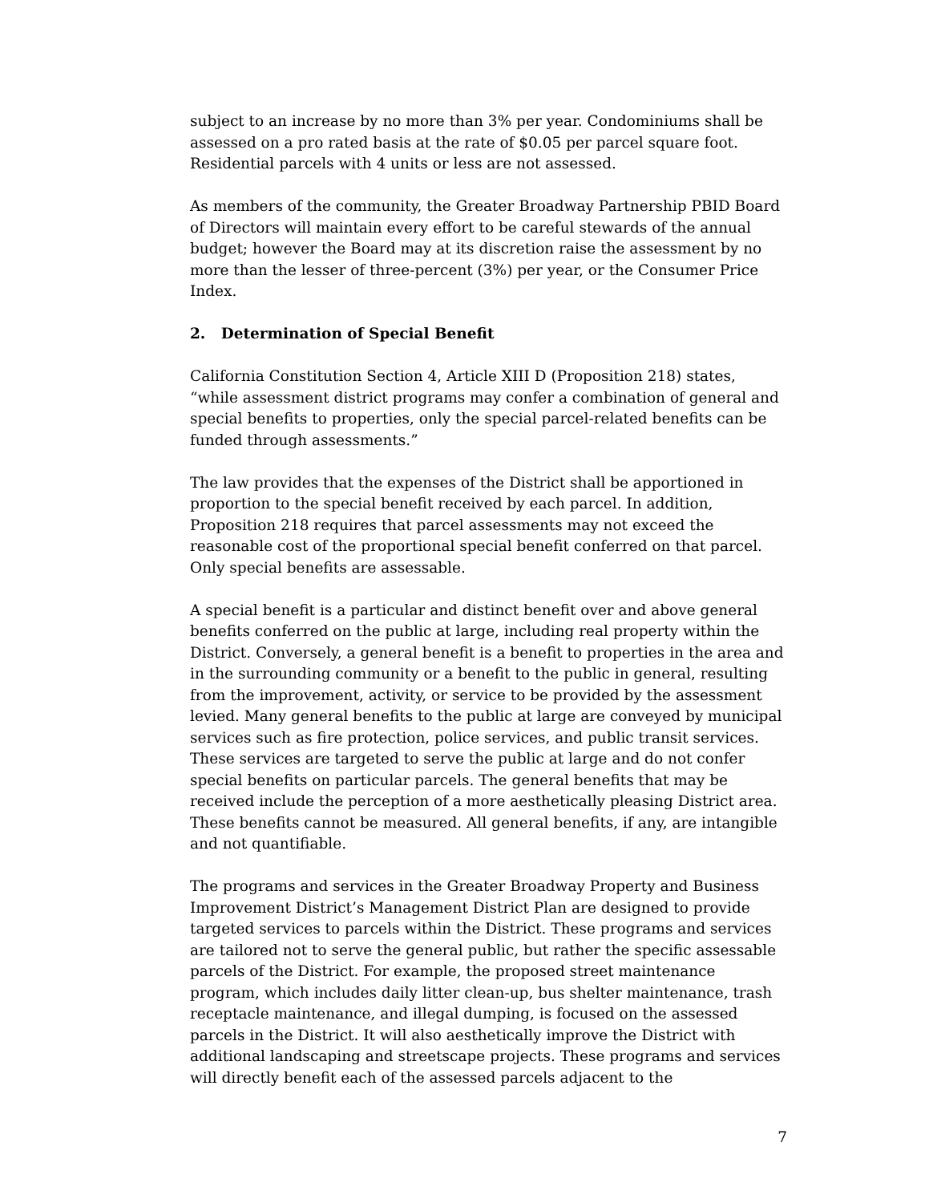subject to an increase by no more than 3% per year. Condominiums shall be assessed on a pro rated basis at the rate of $0.05 per parcel square foot. Residential parcels with 4 units or less are not assessed.
As members of the community, the Greater Broadway Partnership PBID Board of Directors will maintain every effort to be careful stewards of the annual budget; however the Board may at its discretion raise the assessment by no more than the lesser of three-percent (3%) per year, or the Consumer Price Index.
2. Determination of Special Benefit
California Constitution Section 4, Article XIII D (Proposition 218) states, “while assessment district programs may confer a combination of general and special benefits to properties, only the special parcel-related benefits can be funded through assessments.”
The law provides that the expenses of the District shall be apportioned in proportion to the special benefit received by each parcel. In addition, Proposition 218 requires that parcel assessments may not exceed the reasonable cost of the proportional special benefit conferred on that parcel. Only special benefits are assessable.
A special benefit is a particular and distinct benefit over and above general benefits conferred on the public at large, including real property within the District. Conversely, a general benefit is a benefit to properties in the area and in the surrounding community or a benefit to the public in general, resulting from the improvement, activity, or service to be provided by the assessment levied. Many general benefits to the public at large are conveyed by municipal services such as fire protection, police services, and public transit services. These services are targeted to serve the public at large and do not confer special benefits on particular parcels. The general benefits that may be received include the perception of a more aesthetically pleasing District area. These benefits cannot be measured. All general benefits, if any, are intangible and not quantifiable.
The programs and services in the Greater Broadway Property and Business Improvement District’s Management District Plan are designed to provide targeted services to parcels within the District. These programs and services are tailored not to serve the general public, but rather the specific assessable parcels of the District. For example, the proposed street maintenance program, which includes daily litter clean-up, bus shelter maintenance, trash receptacle maintenance, and illegal dumping, is focused on the assessed parcels in the District. It will also aesthetically improve the District with additional landscaping and streetscape projects. These programs and services will directly benefit each of the assessed parcels adjacent to the
7